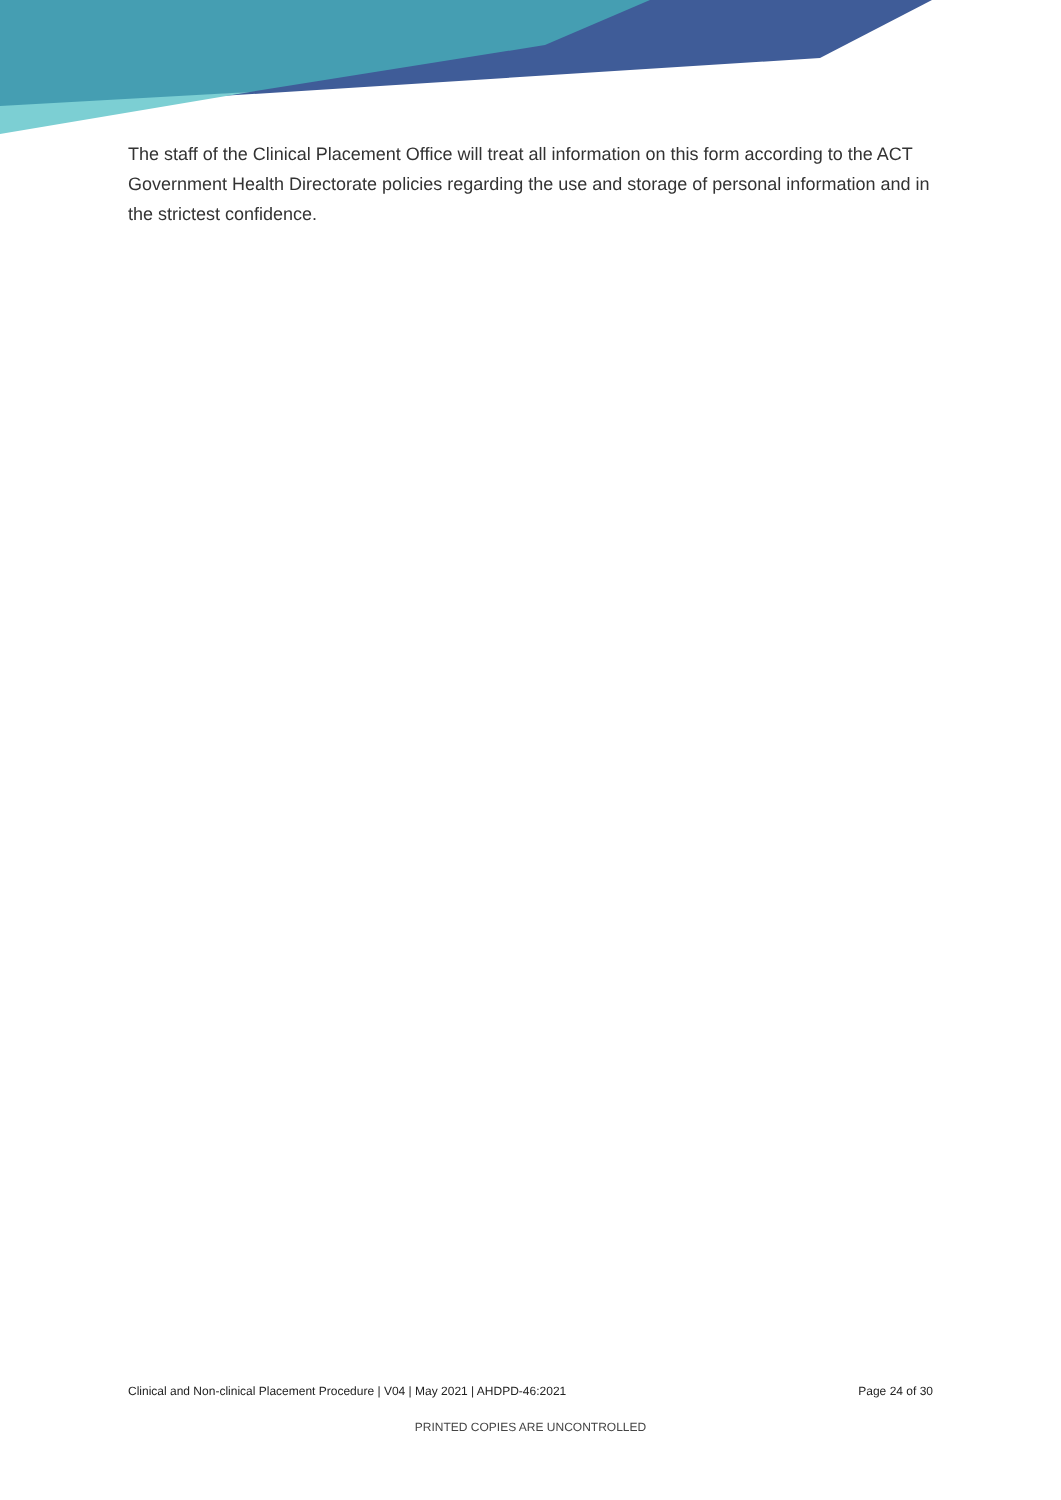The staff of the Clinical Placement Office will treat all information on this form according to the ACT Government Health Directorate policies regarding the use and storage of personal information and in the strictest confidence.
Clinical and Non-clinical Placement Procedure | V04 | May 2021 | AHDPD-46:2021 Page 24 of 30
PRINTED COPIES ARE UNCONTROLLED